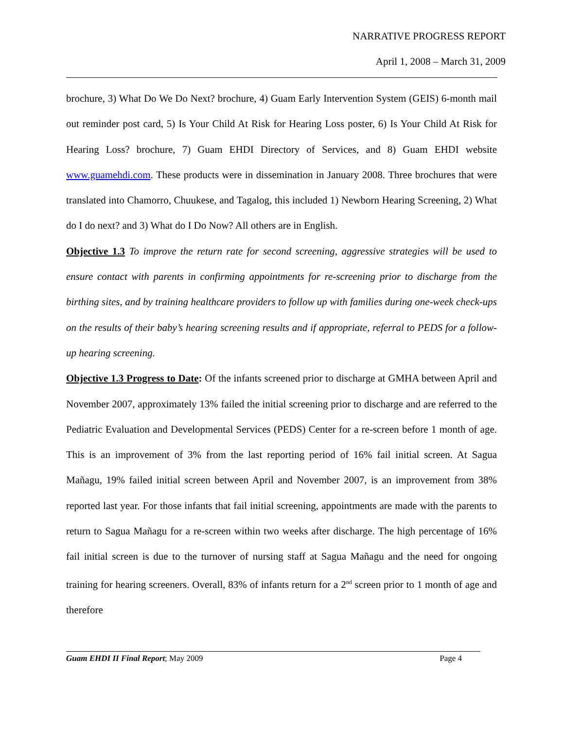NARRATIVE PROGRESS REPORT
April 1, 2008 – March 31, 2009
brochure, 3) What Do We Do Next? brochure, 4) Guam Early Intervention System (GEIS) 6-month mail out reminder post card, 5) Is Your Child At Risk for Hearing Loss poster, 6) Is Your Child At Risk for Hearing Loss? brochure, 7) Guam EHDI Directory of Services, and 8) Guam EHDI website www.guamehdi.com. These products were in dissemination in January 2008. Three brochures that were translated into Chamorro, Chuukese, and Tagalog, this included 1) Newborn Hearing Screening, 2) What do I do next? and 3) What do I Do Now? All others are in English.
Objective 1.3 To improve the return rate for second screening, aggressive strategies will be used to ensure contact with parents in confirming appointments for re-screening prior to discharge from the birthing sites, and by training healthcare providers to follow up with families during one-week check-ups on the results of their baby’s hearing screening results and if appropriate, referral to PEDS for a follow-up hearing screening.
Objective 1.3 Progress to Date: Of the infants screened prior to discharge at GMHA between April and November 2007, approximately 13% failed the initial screening prior to discharge and are referred to the Pediatric Evaluation and Developmental Services (PEDS) Center for a re-screen before 1 month of age. This is an improvement of 3% from the last reporting period of 16% fail initial screen. At Sagua Mañagu, 19% failed initial screen between April and November 2007, is an improvement from 38% reported last year. For those infants that fail initial screening, appointments are made with the parents to return to Sagua Mañagu for a re-screen within two weeks after discharge. The high percentage of 16% fail initial screen is due to the turnover of nursing staff at Sagua Mañagu and the need for ongoing training for hearing screeners. Overall, 83% of infants return for a 2<sup>nd</sup> screen prior to 1 month of age and therefore
Guam EHDI II Final Report; May 2009 Page 4